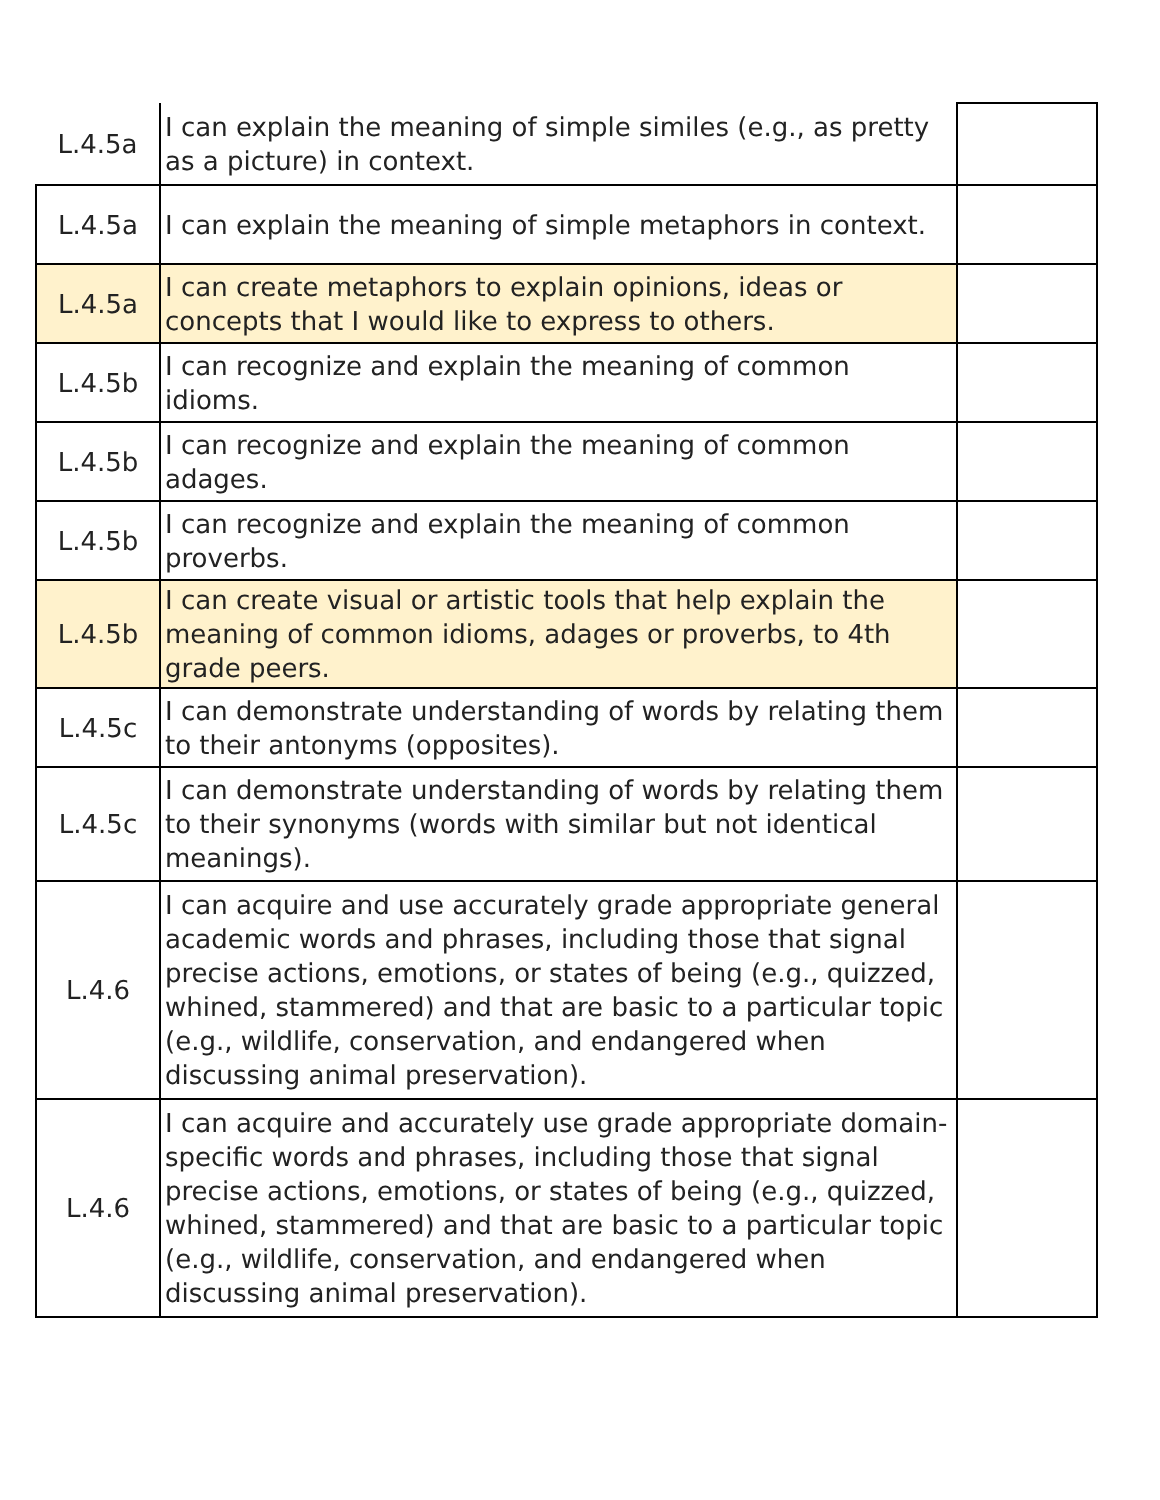| L.4.5a | I can explain the meaning of simple similes (e.g., as pretty as a picture) in context. | |
| L.4.5a | I can explain the meaning of simple metaphors in context. | |
| L.4.5a | I can create metaphors to explain opinions, ideas or concepts that I would like to express to others. | |
| L.4.5b | I can recognize and explain the meaning of common idioms. | |
| L.4.5b | I can recognize and explain the meaning of common adages. | |
| L.4.5b | I can recognize and explain the meaning of common proverbs. | |
| L.4.5b | I can create visual or artistic tools that help explain the meaning of common idioms, adages or proverbs, to 4th grade peers. | |
| L.4.5c | I can demonstrate understanding of words by relating them to their antonyms (opposites). | |
| L.4.5c | I can demonstrate understanding of words by relating them to their synonyms (words with similar but not identical meanings). | |
| L.4.6 | I can acquire and use accurately grade appropriate general academic words and phrases, including those that signal precise actions, emotions, or states of being (e.g., quizzed, whined, stammered) and that are basic to a particular topic (e.g., wildlife, conservation, and endangered when discussing animal preservation). | |
| L.4.6 | I can acquire and accurately use grade appropriate domain-specific words and phrases, including those that signal precise actions, emotions, or states of being (e.g., quizzed, whined, stammered) and that are basic to a particular topic (e.g., wildlife, conservation, and endangered when discussing animal preservation). | |